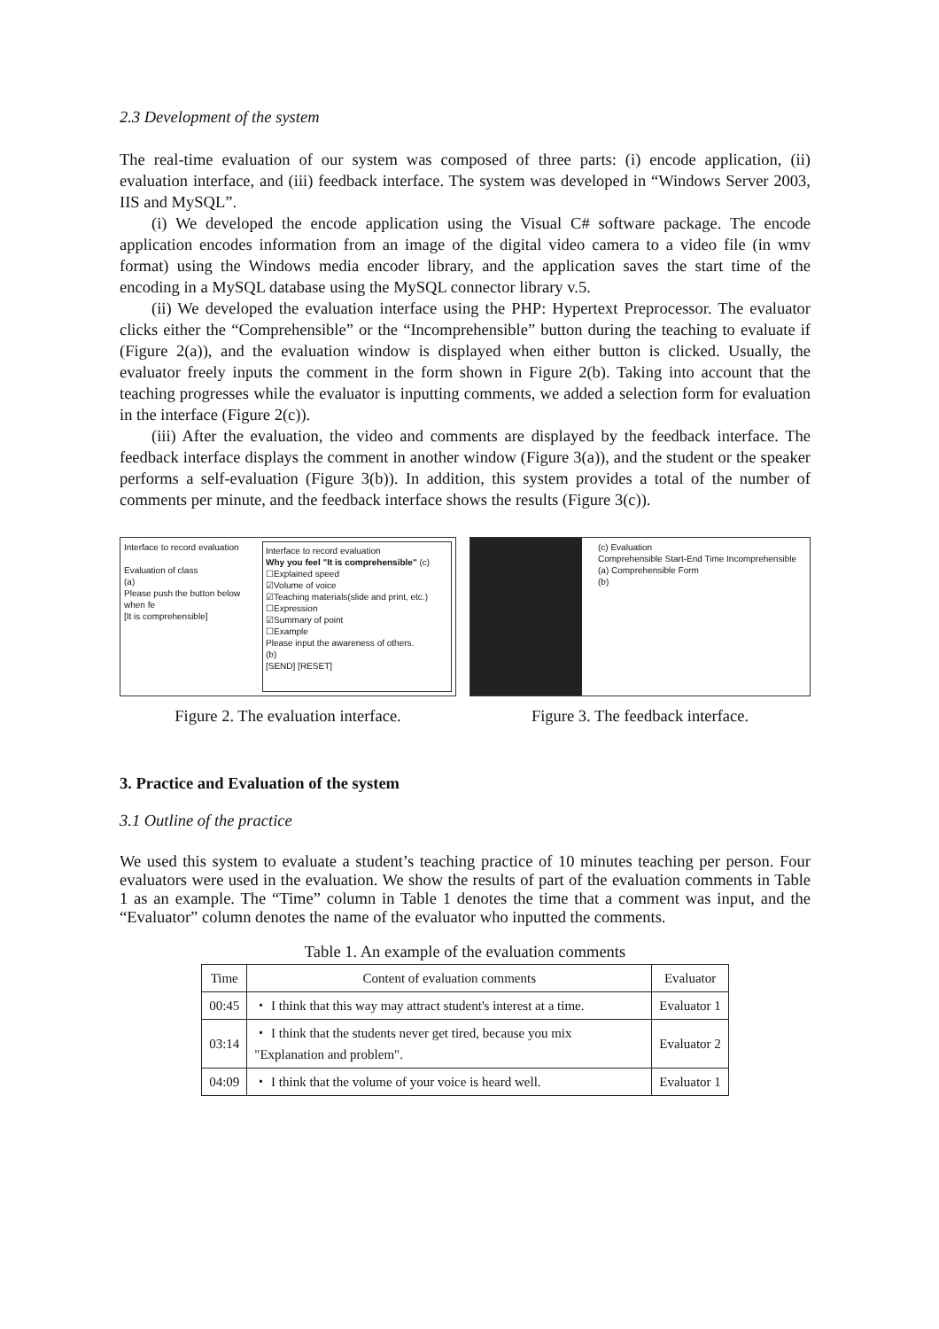2.3 Development of the system
The real-time evaluation of our system was composed of three parts: (i) encode application, (ii) evaluation interface, and (iii) feedback interface. The system was developed in “Windows Server 2003, IIS and MySQL”.
(i) We developed the encode application using the Visual C# software package. The encode application encodes information from an image of the digital video camera to a video file (in wmv format) using the Windows media encoder library, and the application saves the start time of the encoding in a MySQL database using the MySQL connector library v.5.
(ii) We developed the evaluation interface using the PHP: Hypertext Preprocessor. The evaluator clicks either the “Comprehensible” or the “Incomprehensible” button during the teaching to evaluate if (Figure 2(a)), and the evaluation window is displayed when either button is clicked. Usually, the evaluator freely inputs the comment in the form shown in Figure 2(b). Taking into account that the teaching progresses while the evaluator is inputting comments, we added a selection form for evaluation in the interface (Figure 2(c)).
(iii) After the evaluation, the video and comments are displayed by the feedback interface. The feedback interface displays the comment in another window (Figure 3(a)), and the student or the speaker performs a self-evaluation (Figure 3(b)). In addition, this system provides a total of the number of comments per minute, and the feedback interface shows the results (Figure 3(c)).
Interface to record evaluation
Evaluation of class
(a)
Please push the button below when fe
[It is comprehensible]
Interface to record evaluation
Why you feel "It is comprehensible" (c)
☐Explained speed
☑Volume of voice
☑Teaching materials(slide and print, etc.)
☐Expression
☑Summary of point
☐Example
Please input the awareness of others.
(b)
[SEND] [RESET]
Figure 2. The evaluation interface.
(c) Evaluation
Comprehensible Start-End Time Incomprehensible
(a) Comprehensible Form
(b)
Figure 3. The feedback interface.
3. Practice and Evaluation of the system
3.1 Outline of the practice
We used this system to evaluate a student’s teaching practice of 10 minutes teaching per person. Four evaluators were used in the evaluation. We show the results of part of the evaluation comments in Table 1 as an example. The “Time” column in Table 1 denotes the time that a comment was input, and the “Evaluator” column denotes the name of the evaluator who inputted the comments.
Table 1. An example of the evaluation comments
| Time | Content of evaluation comments | Evaluator |
| --- | --- | --- |
| 00:45 | ・ I think that this way may attract student's interest at a time. | Evaluator 1 |
| 03:14 | ・ I think that the students never get tired, because you mix "Explanation and problem". | Evaluator 2 |
| 04:09 | ・ I think that the volume of your voice is heard well. | Evaluator 1 |